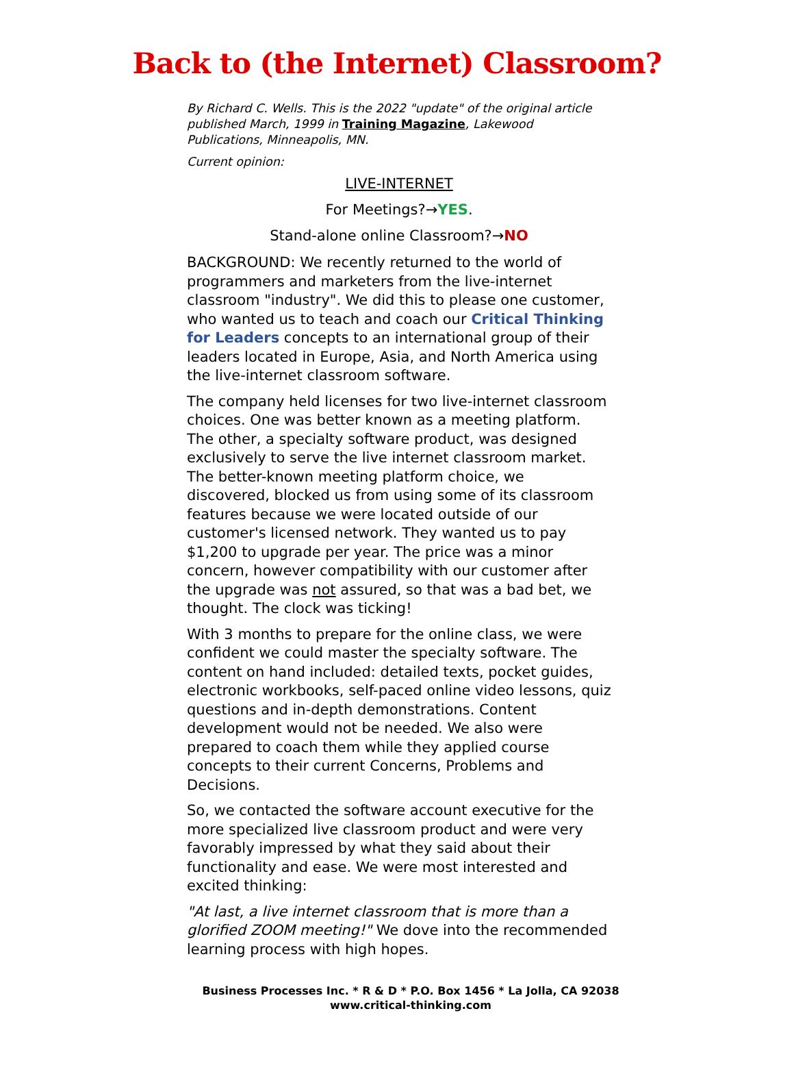Back to (the Internet) Classroom?
By Richard C. Wells. This is the 2022 "update" of the original article published March, 1999 in Training Magazine, Lakewood Publications, Minneapolis, MN.
Current opinion:
LIVE-INTERNET
For Meetings?→YES.
Stand-alone online Classroom?→NO
BACKGROUND: We recently returned to the world of programmers and marketers from the live-internet classroom "industry". We did this to please one customer, who wanted us to teach and coach our Critical Thinking for Leaders concepts to an international group of their leaders located in Europe, Asia, and North America using the live-internet classroom software.
The company held licenses for two live-internet classroom choices. One was better known as a meeting platform. The other, a specialty software product, was designed exclusively to serve the live internet classroom market. The better-known meeting platform choice, we discovered, blocked us from using some of its classroom features because we were located outside of our customer's licensed network. They wanted us to pay $1,200 to upgrade per year. The price was a minor concern, however compatibility with our customer after the upgrade was not assured, so that was a bad bet, we thought. The clock was ticking!
With 3 months to prepare for the online class, we were confident we could master the specialty software. The content on hand included: detailed texts, pocket guides, electronic workbooks, self-paced online video lessons, quiz questions and in-depth demonstrations. Content development would not be needed. We also were prepared to coach them while they applied course concepts to their current Concerns, Problems and Decisions.
So, we contacted the software account executive for the more specialized live classroom product and were very favorably impressed by what they said about their functionality and ease. We were most interested and excited thinking:
"At last, a live internet classroom that is more than a glorified ZOOM meeting!" We dove into the recommended learning process with high hopes.
Business Processes Inc. * R & D * P.O. Box 1456 * La Jolla, CA 92038
www.critical-thinking.com